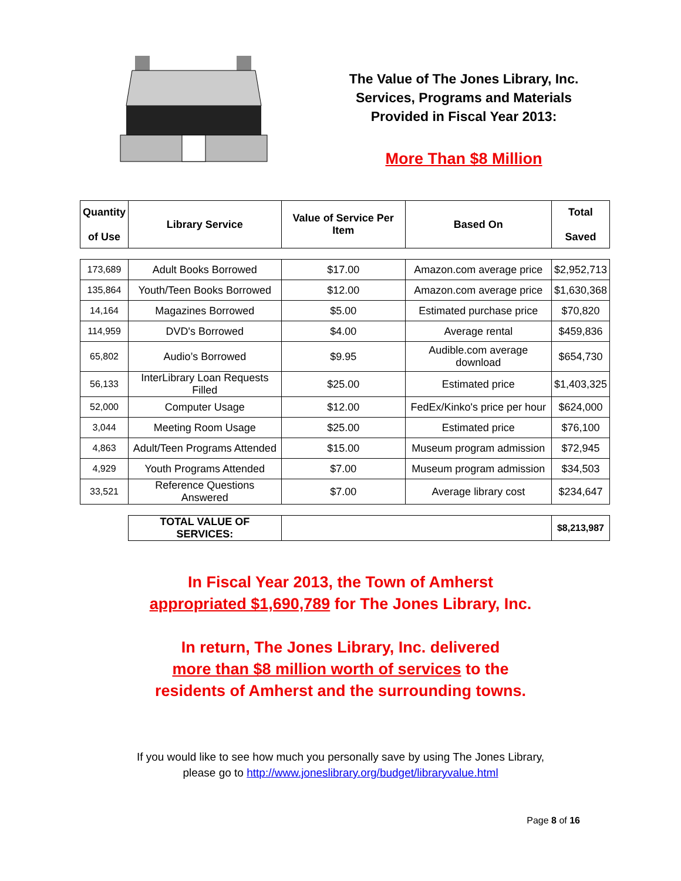The Value of The Jones Library, Inc.
Services, Programs and Materials
Provided in Fiscal Year 2013:
More Than $8 Million
| Quantity of Use | Library Service | Value of Service Per Item | Based On | Total Saved |
| --- | --- | --- | --- | --- |
| 173,689 | Adult Books Borrowed | $17.00 | Amazon.com average price | $2,952,713 |
| 135,864 | Youth/Teen Books Borrowed | $12.00 | Amazon.com average price | $1,630,368 |
| 14,164 | Magazines Borrowed | $5.00 | Estimated purchase price | $70,820 |
| 114,959 | DVD's Borrowed | $4.00 | Average rental | $459,836 |
| 65,802 | Audio’s Borrowed | $9.95 | Audible.com average download | $654,730 |
| 56,133 | InterLibrary Loan Requests Filled | $25.00 | Estimated price | $1,403,325 |
| 52,000 | Computer Usage | $12.00 | FedEx/Kinko's price per hour | $624,000 |
| 3,044 | Meeting Room Usage | $25.00 | Estimated price | $76,100 |
| 4,863 | Adult/Teen Programs Attended | $15.00 | Museum program admission | $72,945 |
| 4,929 | Youth Programs Attended | $7.00 | Museum program admission | $34,503 |
| 33,521 | Reference Questions Answered | $7.00 | Average library cost | $234,647 |
| | TOTAL VALUE OF SERVICES: | | | $8,213,987 |
In Fiscal Year 2013, the Town of Amherst
appropriated $1,690,789 for The Jones Library, Inc.
In return, The Jones Library, Inc. delivered
more than $8 million worth of services to the
residents of Amherst and the surrounding towns.
If you would like to see how much you personally save by using The Jones Library,
please go to http://www.joneslibrary.org/budget/libraryvalue.html
Page 8 of 16